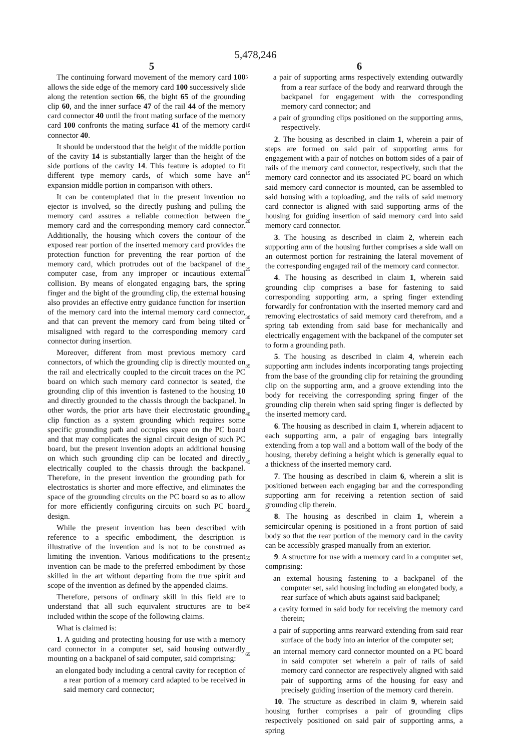5,478,246
5 6
The continuing forward movement of the memory card 100 allows the side edge of the memory card 100 successively slide along the retention section 66, the bight 65 of the grounding clip 60, and the inner surface 47 of the rail 44 of the memory card connector 40 until the front mating surface of the memory card 100 confronts the mating surface 41 of the memory card connector 40.
It should be understood that the height of the middle portion of the cavity 14 is substantially larger than the height of the side portions of the cavity 14. This feature is adopted to fit different type memory cards, of which some have an expansion middle portion in comparison with others.
It can be contemplated that in the present invention no ejector is involved, so the directly pushing and pulling the memory card assures a reliable connection between the memory card and the corresponding memory card connector. Additionally, the housing which covers the contour of the exposed rear portion of the inserted memory card provides the protection function for preventing the rear portion of the memory card, which protrudes out of the backpanel of the computer case, from any improper or incautious external collision. By means of elongated engaging bars, the spring finger and the bight of the grounding clip, the external housing also provides an effective entry guidance function for insertion of the memory card into the internal memory card connector, and that can prevent the memory card from being tilted or misaligned with regard to the corresponding memory card connector during insertion.
Moreover, different from most previous memory card connectors, of which the grounding clip is directly mounted on the rail and electrically coupled to the circuit traces on the PC board on which such memory card connector is seated, the grounding clip of this invention is fastened to the housing 10 and directly grounded to the chassis through the backpanel. In other words, the prior arts have their electrostatic grounding clip function as a system grounding which requires some specific grounding path and occupies space on the PC board and that may complicates the signal circuit design of such PC board, but the present invention adopts an additional housing on which such grounding clip can be located and directly electrically coupled to the chassis through the backpanel. Therefore, in the present invention the grounding path for electrostatics is shorter and more effective, and eliminates the space of the grounding circuits on the PC board so as to allow for more efficiently configuring circuits on such PC board design.
While the present invention has been described with reference to a specific embodiment, the description is illustrative of the invention and is not to be construed as limiting the invention. Various modifications to the present invention can be made to the preferred embodiment by those skilled in the art without departing from the true spirit and scope of the invention as defined by the appended claims.
Therefore, persons of ordinary skill in this field are to understand that all such equivalent structures are to be included within the scope of the following claims.
What is claimed is:
1. A guiding and protecting housing for use with a memory card connector in a computer set, said housing outwardly mounting on a backpanel of said computer, said comprising:
an elongated body including a central cavity for reception of a rear portion of a memory card adapted to be received in said memory card connector;
5
10
15
20
25
30
35
40
45
50
55
60
65
a pair of supporting arms respectively extending outwardly from a rear surface of the body and rearward through the backpanel for engagement with the corresponding memory card connector; and
a pair of grounding clips positioned on the supporting arms, respectively.
2. The housing as described in claim 1, wherein a pair of steps are formed on said pair of supporting arms for engagement with a pair of notches on bottom sides of a pair of rails of the memory card connector, respectively, such that the memory card connector and its associated PC board on which said memory card connector is mounted, can be assembled to said housing with a toploading, and the rails of said memory card connector is aligned with said supporting arms of the housing for guiding insertion of said memory card into said memory card connector.
3. The housing as described in claim 2, wherein each supporting arm of the housing further comprises a side wall on an outermost portion for restraining the lateral movement of the corresponding engaged rail of the memory card connector.
4. The housing as described in claim 1, wherein said grounding clip comprises a base for fastening to said corresponding supporting arm, a spring finger extending forwardly for confrontation with the inserted memory card and removing electrostatics of said memory card therefrom, and a spring tab extending from said base for mechanically and electrically engagement with the backpanel of the computer set to form a grounding path.
5. The housing as described in claim 4, wherein each supporting arm includes indents incorporating tangs projecting from the base of the grounding clip for retaining the grounding clip on the supporting arm, and a groove extending into the body for receiving the corresponding spring finger of the grounding clip therein when said spring finger is deflected by the inserted memory card.
6. The housing as described in claim 1, wherein adjacent to each supporting arm, a pair of engaging bars integrally extending from a top wall and a bottom wall of the body of the housing, thereby defining a height which is generally equal to a thickness of the inserted memory card.
7. The housing as described in claim 6, wherein a slit is positioned between each engaging bar and the corresponding supporting arm for receiving a retention section of said grounding clip therein.
8. The housing as described in claim 1, wherein a semicircular opening is positioned in a front portion of said body so that the rear portion of the memory card in the cavity can be accessibly grasped manually from an exterior.
9. A structure for use with a memory card in a computer set, comprising:
an external housing fastening to a backpanel of the computer set, said housing including an elongated body, a rear surface of which abuts against said backpanel;
a cavity formed in said body for receiving the memory card therein;
a pair of supporting arms rearward extending from said rear surface of the body into an interior of the computer set;
an internal memory card connector mounted on a PC board in said computer set wherein a pair of rails of said memory card connector are respectively aligned with said pair of supporting arms of the housing for easy and precisely guiding insertion of the memory card therein.
10. The structure as described in claim 9, wherein said housing further comprises a pair of grounding clips respectively positioned on said pair of supporting arms, a spring